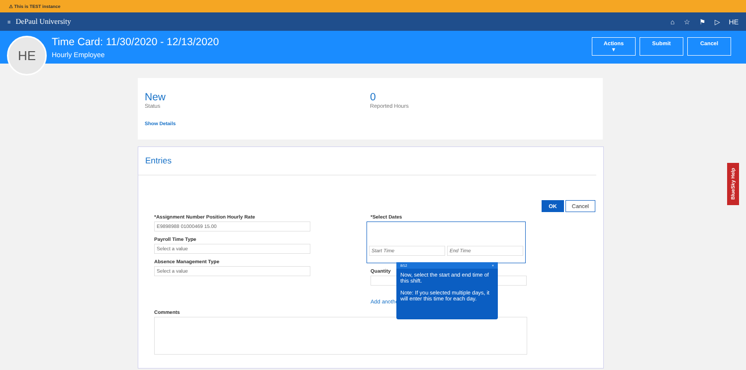⚠ This is TEST instance
≡ DePaul University ⌂ ☆ ⚑ ▷ HE
HE
Time Card: 11/30/2020 - 12/13/2020
Hourly Employee
Actions ▾ Submit Cancel
New
Status
0
Reported Hours
Show Details
Entries
OK Cancel
*Assignment Number Position Hourly Rate
E9898988 01000469 15.00
Payroll Time Type
Select a value
Absence Management Type
Select a value
*Select Dates
Start Time End Time
Quantity
Add another
Comments
8/12 ×
Now, select the start and end time of this shift.
Note: If you selected multiple days, it will enter this time for each day.
BlueSky Help